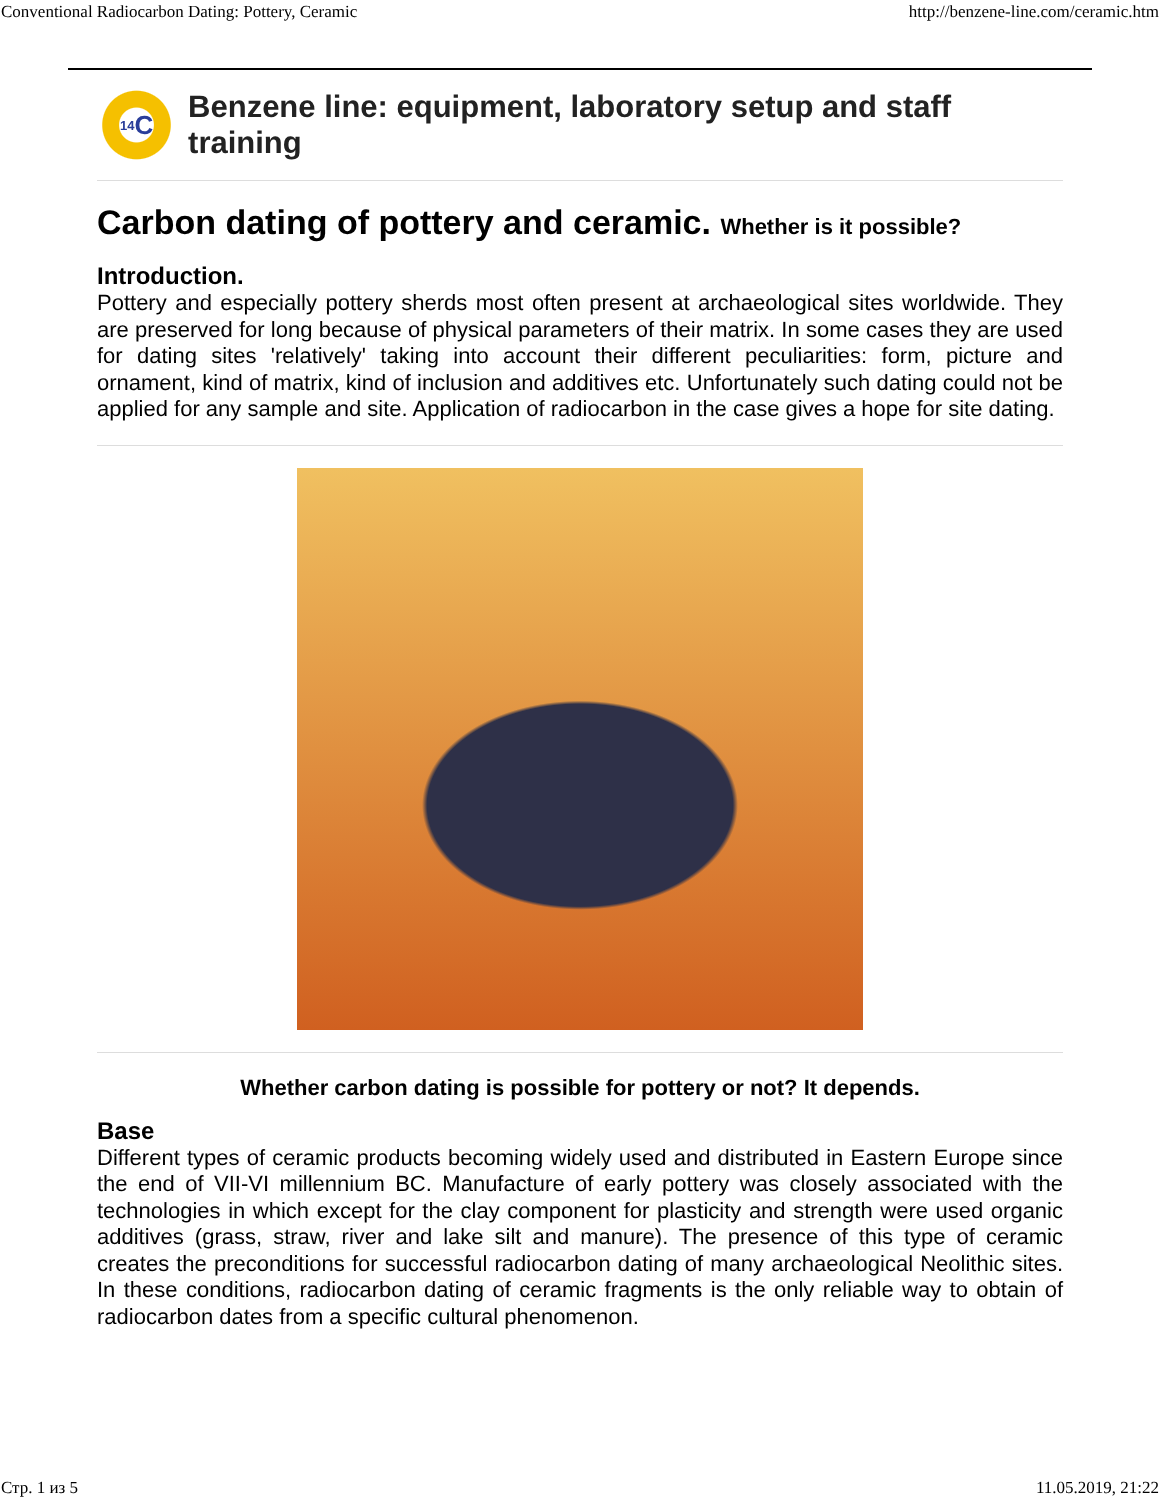Conventional Radiocarbon Dating: Pottery, Ceramic http://benzene-line.com/ceramic.htm
<sup>14</sup>C
Benzene line: equipment, laboratory setup and staff training
Carbon dating of pottery and ceramic. Whether is it possible?
Introduction.
Pottery and especially pottery sherds most often present at archaeological sites worldwide. They are preserved for long because of physical parameters of their matrix. In some cases they are used for dating sites 'relatively' taking into account their different peculiarities: form, picture and ornament, kind of matrix, kind of inclusion and additives etc. Unfortunately such dating could not be applied for any sample and site. Application of radiocarbon in the case gives a hope for site dating.
Whether carbon dating is possible for pottery or not? It depends.
Base
Different types of ceramic products becoming widely used and distributed in Eastern Europe since the end of VII-VI millennium BC. Manufacture of early pottery was closely associated with the technologies in which except for the clay component for plasticity and strength were used organic additives (grass, straw, river and lake silt and manure). The presence of this type of ceramic creates the preconditions for successful radiocarbon dating of many archaeological Neolithic sites. In these conditions, radiocarbon dating of ceramic fragments is the only reliable way to obtain of radiocarbon dates from a specific cultural phenomenon.
Стр. 1 из 5 11.05.2019, 21:22